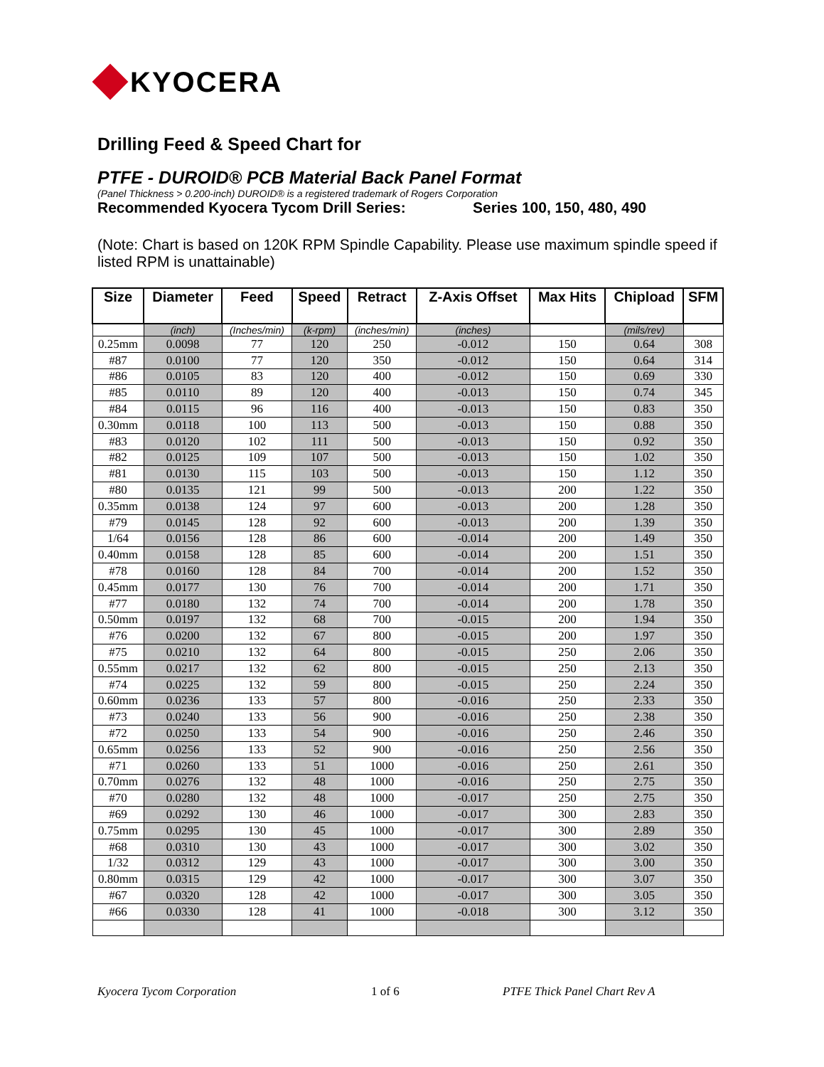KYOCERA
Drilling Feed & Speed Chart for
PTFE - DUROID® PCB Material Back Panel Format
(Panel Thickness > 0.200-inch) DUROID® is a registered trademark of Rogers Corporation
Recommended Kyocera Tycom Drill Series: Series 100, 150, 480, 490
(Note: Chart is based on 120K RPM Spindle Capability. Please use maximum spindle speed if listed RPM is unattainable)
| Size | Diameter | Feed | Speed | Retract | Z-Axis Offset | Max Hits | Chipload | SFM |
| --- | --- | --- | --- | --- | --- | --- | --- | --- |
| | (inch) | (Inches/min) | (k-rpm) | (inches/min) | (inches) | | (mils/rev) | |
| 0.25mm | 0.0098 | 77 | 120 | 250 | -0.012 | 150 | 0.64 | 308 |
| #87 | 0.0100 | 77 | 120 | 350 | -0.012 | 150 | 0.64 | 314 |
| #86 | 0.0105 | 83 | 120 | 400 | -0.012 | 150 | 0.69 | 330 |
| #85 | 0.0110 | 89 | 120 | 400 | -0.013 | 150 | 0.74 | 345 |
| #84 | 0.0115 | 96 | 116 | 400 | -0.013 | 150 | 0.83 | 350 |
| 0.30mm | 0.0118 | 100 | 113 | 500 | -0.013 | 150 | 0.88 | 350 |
| #83 | 0.0120 | 102 | 111 | 500 | -0.013 | 150 | 0.92 | 350 |
| #82 | 0.0125 | 109 | 107 | 500 | -0.013 | 150 | 1.02 | 350 |
| #81 | 0.0130 | 115 | 103 | 500 | -0.013 | 150 | 1.12 | 350 |
| #80 | 0.0135 | 121 | 99 | 500 | -0.013 | 200 | 1.22 | 350 |
| 0.35mm | 0.0138 | 124 | 97 | 600 | -0.013 | 200 | 1.28 | 350 |
| #79 | 0.0145 | 128 | 92 | 600 | -0.013 | 200 | 1.39 | 350 |
| 1/64 | 0.0156 | 128 | 86 | 600 | -0.014 | 200 | 1.49 | 350 |
| 0.40mm | 0.0158 | 128 | 85 | 600 | -0.014 | 200 | 1.51 | 350 |
| #78 | 0.0160 | 128 | 84 | 700 | -0.014 | 200 | 1.52 | 350 |
| 0.45mm | 0.0177 | 130 | 76 | 700 | -0.014 | 200 | 1.71 | 350 |
| #77 | 0.0180 | 132 | 74 | 700 | -0.014 | 200 | 1.78 | 350 |
| 0.50mm | 0.0197 | 132 | 68 | 700 | -0.015 | 200 | 1.94 | 350 |
| #76 | 0.0200 | 132 | 67 | 800 | -0.015 | 200 | 1.97 | 350 |
| #75 | 0.0210 | 132 | 64 | 800 | -0.015 | 250 | 2.06 | 350 |
| 0.55mm | 0.0217 | 132 | 62 | 800 | -0.015 | 250 | 2.13 | 350 |
| #74 | 0.0225 | 132 | 59 | 800 | -0.015 | 250 | 2.24 | 350 |
| 0.60mm | 0.0236 | 133 | 57 | 800 | -0.016 | 250 | 2.33 | 350 |
| #73 | 0.0240 | 133 | 56 | 900 | -0.016 | 250 | 2.38 | 350 |
| #72 | 0.0250 | 133 | 54 | 900 | -0.016 | 250 | 2.46 | 350 |
| 0.65mm | 0.0256 | 133 | 52 | 900 | -0.016 | 250 | 2.56 | 350 |
| #71 | 0.0260 | 133 | 51 | 1000 | -0.016 | 250 | 2.61 | 350 |
| 0.70mm | 0.0276 | 132 | 48 | 1000 | -0.016 | 250 | 2.75 | 350 |
| #70 | 0.0280 | 132 | 48 | 1000 | -0.017 | 250 | 2.75 | 350 |
| #69 | 0.0292 | 130 | 46 | 1000 | -0.017 | 300 | 2.83 | 350 |
| 0.75mm | 0.0295 | 130 | 45 | 1000 | -0.017 | 300 | 2.89 | 350 |
| #68 | 0.0310 | 130 | 43 | 1000 | -0.017 | 300 | 3.02 | 350 |
| 1/32 | 0.0312 | 129 | 43 | 1000 | -0.017 | 300 | 3.00 | 350 |
| 0.80mm | 0.0315 | 129 | 42 | 1000 | -0.017 | 300 | 3.07 | 350 |
| #67 | 0.0320 | 128 | 42 | 1000 | -0.017 | 300 | 3.05 | 350 |
| #66 | 0.0330 | 128 | 41 | 1000 | -0.018 | 300 | 3.12 | 350 |
Kyocera Tycom Corporation 1 of 6 PTFE Thick Panel Chart Rev A